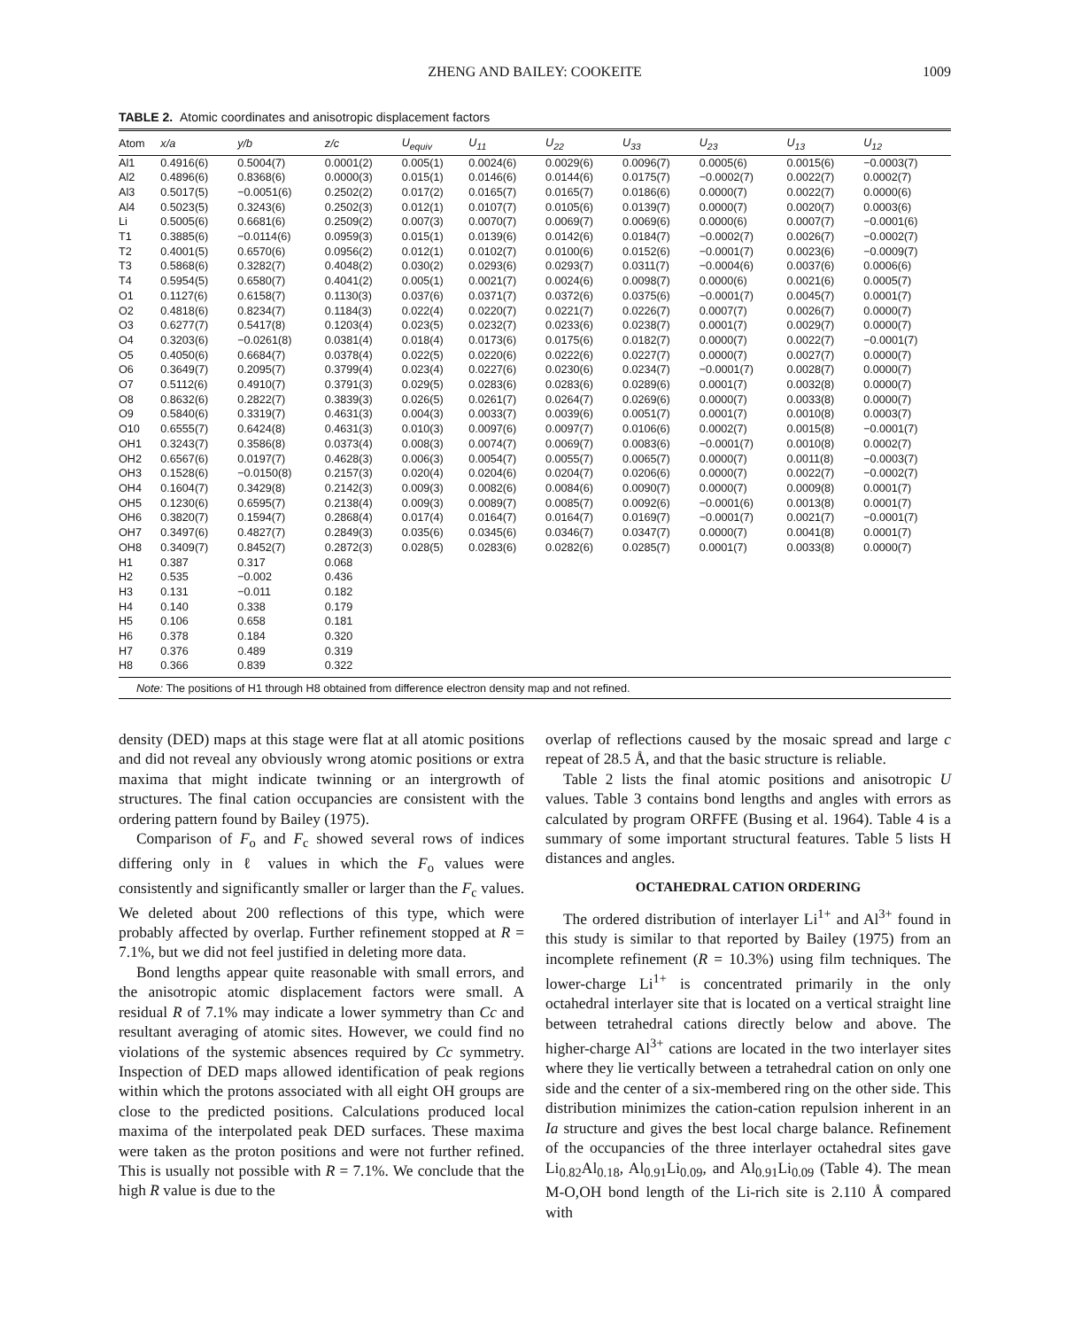ZHENG AND BAILEY: COOKEITE
1009
TABLE 2. Atomic coordinates and anisotropic displacement factors
| Atom | x/a | y/b | z/c | U<sub>equiv</sub> | U<sub>11</sub> | U<sub>22</sub> | U<sub>33</sub> | U<sub>23</sub> | U<sub>13</sub> | U<sub>12</sub> |
| --- | --- | --- | --- | --- | --- | --- | --- | --- | --- | --- |
| Al1 | 0.4916(6) | 0.5004(7) | 0.0001(2) | 0.005(1) | 0.0024(6) | 0.0029(6) | 0.0096(7) | 0.0005(6) | 0.0015(6) | −0.0003(7) |
| Al2 | 0.4896(6) | 0.8368(6) | 0.0000(3) | 0.015(1) | 0.0146(6) | 0.0144(6) | 0.0175(7) | −0.0002(7) | 0.0022(7) | 0.0002(7) |
| Al3 | 0.5017(5) | −0.0051(6) | 0.2502(2) | 0.017(2) | 0.0165(7) | 0.0165(7) | 0.0186(6) | 0.0000(7) | 0.0022(7) | 0.0000(6) |
| Al4 | 0.5023(5) | 0.3243(6) | 0.2502(3) | 0.012(1) | 0.0107(7) | 0.0105(6) | 0.0139(7) | 0.0000(7) | 0.0020(7) | 0.0003(6) |
| Li | 0.5005(6) | 0.6681(6) | 0.2509(2) | 0.007(3) | 0.0070(7) | 0.0069(7) | 0.0069(6) | 0.0000(6) | 0.0007(7) | −0.0001(6) |
| T1 | 0.3885(6) | −0.0114(6) | 0.0959(3) | 0.015(1) | 0.0139(6) | 0.0142(6) | 0.0184(7) | −0.0002(7) | 0.0026(7) | −0.0002(7) |
| T2 | 0.4001(5) | 0.6570(6) | 0.0956(2) | 0.012(1) | 0.0102(7) | 0.0100(6) | 0.0152(6) | −0.0001(7) | 0.0023(6) | −0.0009(7) |
| T3 | 0.5868(6) | 0.3282(7) | 0.4048(2) | 0.030(2) | 0.0293(6) | 0.0293(7) | 0.0311(7) | −0.0004(6) | 0.0037(6) | 0.0006(6) |
| T4 | 0.5954(5) | 0.6580(7) | 0.4041(2) | 0.005(1) | 0.0021(7) | 0.0024(6) | 0.0098(7) | 0.0000(6) | 0.0021(6) | 0.0005(7) |
| O1 | 0.1127(6) | 0.6158(7) | 0.1130(3) | 0.037(6) | 0.0371(7) | 0.0372(6) | 0.0375(6) | −0.0001(7) | 0.0045(7) | 0.0001(7) |
| O2 | 0.4818(6) | 0.8234(7) | 0.1184(3) | 0.022(4) | 0.0220(7) | 0.0221(7) | 0.0226(7) | 0.0007(7) | 0.0026(7) | 0.0000(7) |
| O3 | 0.6277(7) | 0.5417(8) | 0.1203(4) | 0.023(5) | 0.0232(7) | 0.0233(6) | 0.0238(7) | 0.0001(7) | 0.0029(7) | 0.0000(7) |
| O4 | 0.3203(6) | −0.0261(8) | 0.0381(4) | 0.018(4) | 0.0173(6) | 0.0175(6) | 0.0182(7) | 0.0000(7) | 0.0022(7) | −0.0001(7) |
| O5 | 0.4050(6) | 0.6684(7) | 0.0378(4) | 0.022(5) | 0.0220(6) | 0.0222(6) | 0.0227(7) | 0.0000(7) | 0.0027(7) | 0.0000(7) |
| O6 | 0.3649(7) | 0.2095(7) | 0.3799(4) | 0.023(4) | 0.0227(6) | 0.0230(6) | 0.0234(7) | −0.0001(7) | 0.0028(7) | 0.0000(7) |
| O7 | 0.5112(6) | 0.4910(7) | 0.3791(3) | 0.029(5) | 0.0283(6) | 0.0283(6) | 0.0289(6) | 0.0001(7) | 0.0032(8) | 0.0000(7) |
| O8 | 0.8632(6) | 0.2822(7) | 0.3839(3) | 0.026(5) | 0.0261(7) | 0.0264(7) | 0.0269(6) | 0.0000(7) | 0.0033(8) | 0.0000(7) |
| O9 | 0.5840(6) | 0.3319(7) | 0.4631(3) | 0.004(3) | 0.0033(7) | 0.0039(6) | 0.0051(7) | 0.0001(7) | 0.0010(8) | 0.0003(7) |
| O10 | 0.6555(7) | 0.6424(8) | 0.4631(3) | 0.010(3) | 0.0097(6) | 0.0097(7) | 0.0106(6) | 0.0002(7) | 0.0015(8) | −0.0001(7) |
| OH1 | 0.3243(7) | 0.3586(8) | 0.0373(4) | 0.008(3) | 0.0074(7) | 0.0069(7) | 0.0083(6) | −0.0001(7) | 0.0010(8) | 0.0002(7) |
| OH2 | 0.6567(6) | 0.0197(7) | 0.4628(3) | 0.006(3) | 0.0054(7) | 0.0055(7) | 0.0065(7) | 0.0000(7) | 0.0011(8) | −0.0003(7) |
| OH3 | 0.1528(6) | −0.0150(8) | 0.2157(3) | 0.020(4) | 0.0204(6) | 0.0204(7) | 0.0206(6) | 0.0000(7) | 0.0022(7) | −0.0002(7) |
| OH4 | 0.1604(7) | 0.3429(8) | 0.2142(3) | 0.009(3) | 0.0082(6) | 0.0084(6) | 0.0090(7) | 0.0000(7) | 0.0009(8) | 0.0001(7) |
| OH5 | 0.1230(6) | 0.6595(7) | 0.2138(4) | 0.009(3) | 0.0089(7) | 0.0085(7) | 0.0092(6) | −0.0001(6) | 0.0013(8) | 0.0001(7) |
| OH6 | 0.3820(7) | 0.1594(7) | 0.2868(4) | 0.017(4) | 0.0164(7) | 0.0164(7) | 0.0169(7) | −0.0001(7) | 0.0021(7) | −0.0001(7) |
| OH7 | 0.3497(6) | 0.4827(7) | 0.2849(3) | 0.035(6) | 0.0345(6) | 0.0346(7) | 0.0347(7) | 0.0000(7) | 0.0041(8) | 0.0001(7) |
| OH8 | 0.3409(7) | 0.8452(7) | 0.2872(3) | 0.028(5) | 0.0283(6) | 0.0282(6) | 0.0285(7) | 0.0001(7) | 0.0033(8) | 0.0000(7) |
| H1 | 0.387 | 0.317 | 0.068 | | | | | | | |
| H2 | 0.535 | −0.002 | 0.436 | | | | | | | |
| H3 | 0.131 | −0.011 | 0.182 | | | | | | | |
| H4 | 0.140 | 0.338 | 0.179 | | | | | | | |
| H5 | 0.106 | 0.658 | 0.181 | | | | | | | |
| H6 | 0.378 | 0.184 | 0.320 | | | | | | | |
| H7 | 0.376 | 0.489 | 0.319 | | | | | | | |
| H8 | 0.366 | 0.839 | 0.322 | | | | | | | |
Note: The positions of H1 through H8 obtained from difference electron density map and not refined.
density (DED) maps at this stage were flat at all atomic positions and did not reveal any obviously wrong atomic positions or extra maxima that might indicate twinning or an intergrowth of structures. The final cation occupancies are consistent with the ordering pattern found by Bailey (1975).
Comparison of F<sub>o</sub> and F<sub>c</sub> showed several rows of indices differing only in ℓ values in which the F<sub>o</sub> values were consistently and significantly smaller or larger than the F<sub>c</sub> values. We deleted about 200 reflections of this type, which were probably affected by overlap. Further refinement stopped at R = 7.1%, but we did not feel justified in deleting more data.
Bond lengths appear quite reasonable with small errors, and the anisotropic atomic displacement factors were small. A residual R of 7.1% may indicate a lower symmetry than Cc and resultant averaging of atomic sites. However, we could find no violations of the systemic absences required by Cc symmetry. Inspection of DED maps allowed identification of peak regions within which the protons associated with all eight OH groups are close to the predicted positions. Calculations produced local maxima of the interpolated peak DED surfaces. These maxima were taken as the proton positions and were not further refined. This is usually not possible with R = 7.1%. We conclude that the high R value is due to the
overlap of reflections caused by the mosaic spread and large c repeat of 28.5 Å, and that the basic structure is reliable.
Table 2 lists the final atomic positions and anisotropic U values. Table 3 contains bond lengths and angles with errors as calculated by program ORFFE (Busing et al. 1964). Table 4 is a summary of some important structural features. Table 5 lists H distances and angles.
OCTAHEDRAL CATION ORDERING
The ordered distribution of interlayer Li<sup>1+</sup> and Al<sup>3+</sup> found in this study is similar to that reported by Bailey (1975) from an incomplete refinement (R = 10.3%) using film techniques. The lower-charge Li<sup>1+</sup> is concentrated primarily in the only octahedral interlayer site that is located on a vertical straight line between tetrahedral cations directly below and above. The higher-charge Al<sup>3+</sup> cations are located in the two interlayer sites where they lie vertically between a tetrahedral cation on only one side and the center of a six-membered ring on the other side. This distribution minimizes the cation-cation repulsion inherent in an Ia structure and gives the best local charge balance. Refinement of the occupancies of the three interlayer octahedral sites gave Li<sub>0.82</sub>Al<sub>0.18</sub>, Al<sub>0.91</sub>Li<sub>0.09</sub>, and Al<sub>0.91</sub>Li<sub>0.09</sub> (Table 4). The mean M-O,OH bond length of the Li-rich site is 2.110 Å compared with